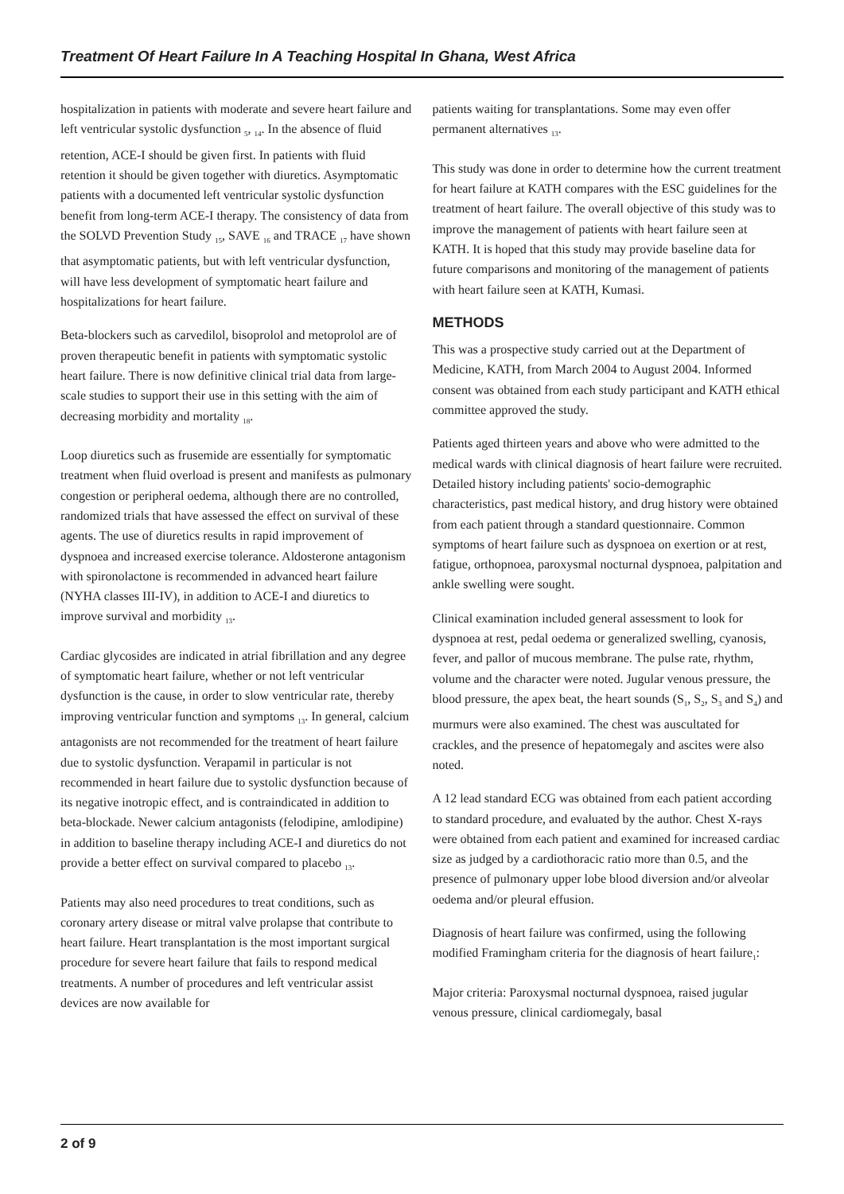Treatment Of Heart Failure In A Teaching Hospital In Ghana, West Africa
hospitalization in patients with moderate and severe heart failure and left ventricular systolic dysfunction <sub>5</sub>, <sub>14</sub>. In the absence of fluid retention, ACE-I should be given first. In patients with fluid retention it should be given together with diuretics. Asymptomatic patients with a documented left ventricular systolic dysfunction benefit from long-term ACE-I therapy. The consistency of data from the SOLVD Prevention Study <sub>15</sub>, SAVE <sub>16</sub> and TRACE <sub>17</sub> have shown that asymptomatic patients, but with left ventricular dysfunction, will have less development of symptomatic heart failure and hospitalizations for heart failure.
Beta-blockers such as carvedilol, bisoprolol and metoprolol are of proven therapeutic benefit in patients with symptomatic systolic heart failure. There is now definitive clinical trial data from large-scale studies to support their use in this setting with the aim of decreasing morbidity and mortality <sub>18</sub>.
Loop diuretics such as frusemide are essentially for symptomatic treatment when fluid overload is present and manifests as pulmonary congestion or peripheral oedema, although there are no controlled, randomized trials that have assessed the effect on survival of these agents. The use of diuretics results in rapid improvement of dyspnoea and increased exercise tolerance. Aldosterone antagonism with spironolactone is recommended in advanced heart failure (NYHA classes III-IV), in addition to ACE-I and diuretics to improve survival and morbidity <sub>13</sub>.
Cardiac glycosides are indicated in atrial fibrillation and any degree of symptomatic heart failure, whether or not left ventricular dysfunction is the cause, in order to slow ventricular rate, thereby improving ventricular function and symptoms <sub>13</sub>. In general, calcium antagonists are not recommended for the treatment of heart failure due to systolic dysfunction. Verapamil in particular is not recommended in heart failure due to systolic dysfunction because of its negative inotropic effect, and is contraindicated in addition to beta-blockade. Newer calcium antagonists (felodipine, amlodipine) in addition to baseline therapy including ACE-I and diuretics do not provide a better effect on survival compared to placebo <sub>13</sub>.
Patients may also need procedures to treat conditions, such as coronary artery disease or mitral valve prolapse that contribute to heart failure. Heart transplantation is the most important surgical procedure for severe heart failure that fails to respond medical treatments. A number of procedures and left ventricular assist devices are now available for
patients waiting for transplantations. Some may even offer permanent alternatives <sub>13</sub>.
This study was done in order to determine how the current treatment for heart failure at KATH compares with the ESC guidelines for the treatment of heart failure. The overall objective of this study was to improve the management of patients with heart failure seen at KATH. It is hoped that this study may provide baseline data for future comparisons and monitoring of the management of patients with heart failure seen at KATH, Kumasi.
METHODS
This was a prospective study carried out at the Department of Medicine, KATH, from March 2004 to August 2004. Informed consent was obtained from each study participant and KATH ethical committee approved the study.
Patients aged thirteen years and above who were admitted to the medical wards with clinical diagnosis of heart failure were recruited. Detailed history including patients' socio-demographic characteristics, past medical history, and drug history were obtained from each patient through a standard questionnaire. Common symptoms of heart failure such as dyspnoea on exertion or at rest, fatigue, orthopnoea, paroxysmal nocturnal dyspnoea, palpitation and ankle swelling were sought.
Clinical examination included general assessment to look for dyspnoea at rest, pedal oedema or generalized swelling, cyanosis, fever, and pallor of mucous membrane. The pulse rate, rhythm, volume and the character were noted. Jugular venous pressure, the blood pressure, the apex beat, the heart sounds (S<sub>1</sub>, S<sub>2</sub>, S<sub>3</sub> and S<sub>4</sub>) and murmurs were also examined. The chest was auscultated for crackles, and the presence of hepatomegaly and ascites were also noted.
A 12 lead standard ECG was obtained from each patient according to standard procedure, and evaluated by the author. Chest X-rays were obtained from each patient and examined for increased cardiac size as judged by a cardiothoracic ratio more than 0.5, and the presence of pulmonary upper lobe blood diversion and/or alveolar oedema and/or pleural effusion.
Diagnosis of heart failure was confirmed, using the following modified Framingham criteria for the diagnosis of heart failure<sub>1</sub>:
Major criteria: Paroxysmal nocturnal dyspnoea, raised jugular venous pressure, clinical cardiomegaly, basal
2 of 9